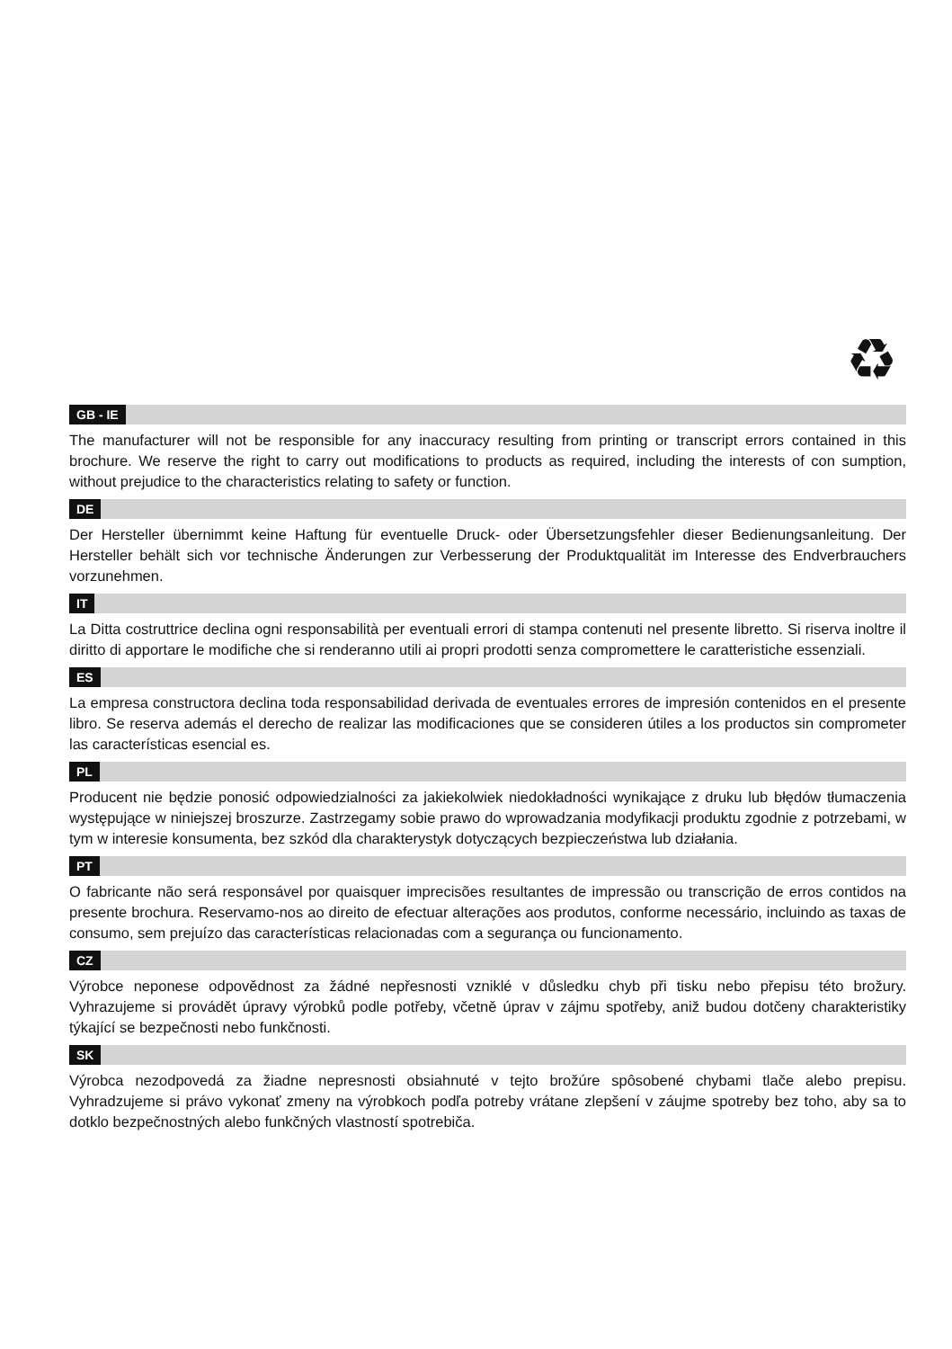♻
GB - IE
The manufacturer will not be responsible for any inaccuracy resulting from printing or transcript errors contained in this brochure. We reserve the right to carry out modifications to products as required, including the interests of con sumption, without prejudice to the characteristics relating to safety or function.
DE
Der Hersteller übernimmt keine Haftung für eventuelle Druck- oder Übersetzungsfehler dieser Bedienungsanleitung. Der Hersteller behält sich vor technische Änderungen zur Verbesserung der Produktqualität im Interesse des Endverbrauchers vorzunehmen.
IT
La Ditta costruttrice declina ogni responsabilità per eventuali errori di stampa contenuti nel presente libretto. Si riserva inoltre il diritto di apportare le modifiche che si renderanno utili ai propri prodotti senza compromettere le caratteristiche essenziali.
ES
La empresa constructora declina toda responsabilidad derivada de eventuales errores de impresión contenidos en el presente libro. Se reserva además el derecho de realizar las modificaciones que se consideren útiles a los productos sin comprometer las características esencial es.
PL
Producent nie będzie ponosić odpowiedzialności za jakiekolwiek niedokładności wynikające z druku lub błędów tłumaczenia występujące w niniejszej broszurze. Zastrzegamy sobie prawo do wprowadzania modyfikacji produktu zgodnie z potrzebami, w tym w interesie konsumenta, bez szkód dla charakterystyk dotyczących bezpieczeństwa lub działania.
PT
O fabricante não será responsável por quaisquer imprecisões resultantes de impressão ou transcrição de erros contidos na presente brochura. Reservamo-nos ao direito de efectuar alterações aos produtos, conforme necessário, incluindo as taxas de consumo, sem prejuízo das características relacionadas com a segurança ou funcionamento.
CZ
Výrobce neponese odpovědnost za žádné nepřesnosti vzniklé v důsledku chyb při tisku nebo přepisu této brožury. Vyhrazujeme si provádět úpravy výrobků podle potřeby, včetně úprav v zájmu spotřeby, aniž budou dotčeny charakteristiky týkající se bezpečnosti nebo funkčnosti.
SK
Výrobca nezodpovedá za žiadne nepresnosti obsiahnuté v tejto brožúre spôsobené chybami tlače alebo prepisu. Vyhradzujeme si právo vykonať zmeny na výrobkoch podľa potreby vrátane zlepšení v záujme spotreby bez toho, aby sa to dotklo bezpečnostných alebo funkčných vlastností spotrebiča.